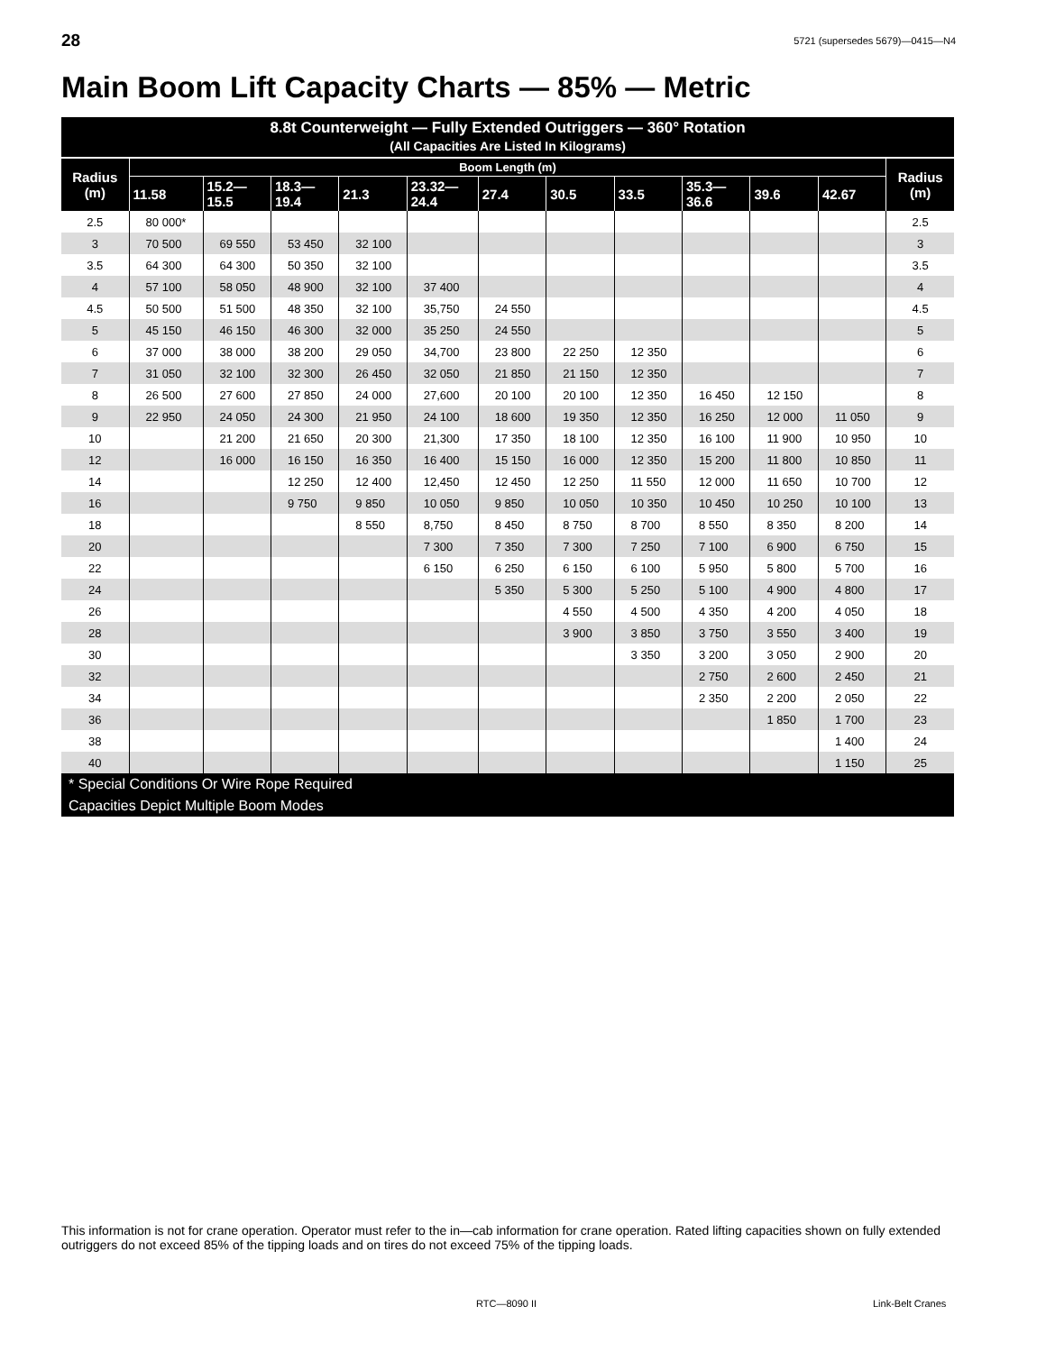28 5721 (supersedes 5679)—0415—N4
Main Boom Lift Capacity Charts — 85% — Metric
| 8.8t Counterweight — Fully Extended Outriggers — 360° Rotation (All Capacities Are Listed In Kilograms) | | | | | | | | | | | | |
| --- | --- | --- | --- | --- | --- | --- | --- | --- | --- | --- | --- | --- |
| Radius (m) | Boom Length (m) | | | | | | | | | | | Radius (m) |
| | 11.58 | 15.2— 15.5 | 18.3— 19.4 | 21.3 | 23.32— 24.4 | 27.4 | 30.5 | 33.5 | 35.3— 36.6 | 39.6 | 42.67 | |
| 2.5 | 80 000* | | | | | | | | | | | 2.5 |
| 3 | 70 500 | 69 550 | 53 450 | 32 100 | | | | | | | | 3 |
| 3.5 | 64 300 | 64 300 | 50 350 | 32 100 | | | | | | | | 3.5 |
| 4 | 57 100 | 58 050 | 48 900 | 32 100 | 37 400 | | | | | | | 4 |
| 4.5 | 50 500 | 51 500 | 48 350 | 32 100 | 35,750 | 24 550 | | | | | | 4.5 |
| 5 | 45 150 | 46 150 | 46 300 | 32 000 | 35 250 | 24 550 | | | | | | 5 |
| 6 | 37 000 | 38 000 | 38 200 | 29 050 | 34,700 | 23 800 | 22 250 | 12 350 | | | | 6 |
| 7 | 31 050 | 32 100 | 32 300 | 26 450 | 32 050 | 21 850 | 21 150 | 12 350 | | | | 7 |
| 8 | 26 500 | 27 600 | 27 850 | 24 000 | 27,600 | 20 100 | 20 100 | 12 350 | 16 450 | 12 150 | | 8 |
| 9 | 22 950 | 24 050 | 24 300 | 21 950 | 24 100 | 18 600 | 19 350 | 12 350 | 16 250 | 12 000 | 11 050 | 9 |
| 10 | | 21 200 | 21 650 | 20 300 | 21,300 | 17 350 | 18 100 | 12 350 | 16 100 | 11 900 | 10 950 | 10 |
| 12 | | 16 000 | 16 150 | 16 350 | 16 400 | 15 150 | 16 000 | 12 350 | 15 200 | 11 800 | 10 850 | 11 |
| 14 | | | 12 250 | 12 400 | 12,450 | 12 450 | 12 250 | 11 550 | 12 000 | 11 650 | 10 700 | 12 |
| 16 | | | 9 750 | 9 850 | 10 050 | 9 850 | 10 050 | 10 350 | 10 450 | 10 250 | 10 100 | 13 |
| 18 | | | | 8 550 | 8,750 | 8 450 | 8 750 | 8 700 | 8 550 | 8 350 | 8 200 | 14 |
| 20 | | | | | 7 300 | 7 350 | 7 300 | 7 250 | 7 100 | 6 900 | 6 750 | 15 |
| 22 | | | | | 6 150 | 6 250 | 6 150 | 6 100 | 5 950 | 5 800 | 5 700 | 16 |
| 24 | | | | | | 5 350 | 5 300 | 5 250 | 5 100 | 4 900 | 4 800 | 17 |
| 26 | | | | | | | 4 550 | 4 500 | 4 350 | 4 200 | 4 050 | 18 |
| 28 | | | | | | | 3 900 | 3 850 | 3 750 | 3 550 | 3 400 | 19 |
| 30 | | | | | | | | 3 350 | 3 200 | 3 050 | 2 900 | 20 |
| 32 | | | | | | | | | 2 750 | 2 600 | 2 450 | 21 |
| 34 | | | | | | | | | 2 350 | 2 200 | 2 050 | 22 |
| 36 | | | | | | | | | | 1 850 | 1 700 | 23 |
| 38 | | | | | | | | | | | 1 400 | 24 |
| 40 | | | | | | | | | | | 1 150 | 25 |
| * Special Conditions Or Wire Rope Required | | | | | | | | | | | | |
| Capacities Depict Multiple Boom Modes | | | | | | | | | | | | |
This information is not for crane operation. Operator must refer to the in—cab information for crane operation. Rated lifting capacities shown on fully extended outriggers do not exceed 85% of the tipping loads and on tires do not exceed 75% of the tipping loads.
RTC—8090 II Link-Belt Cranes